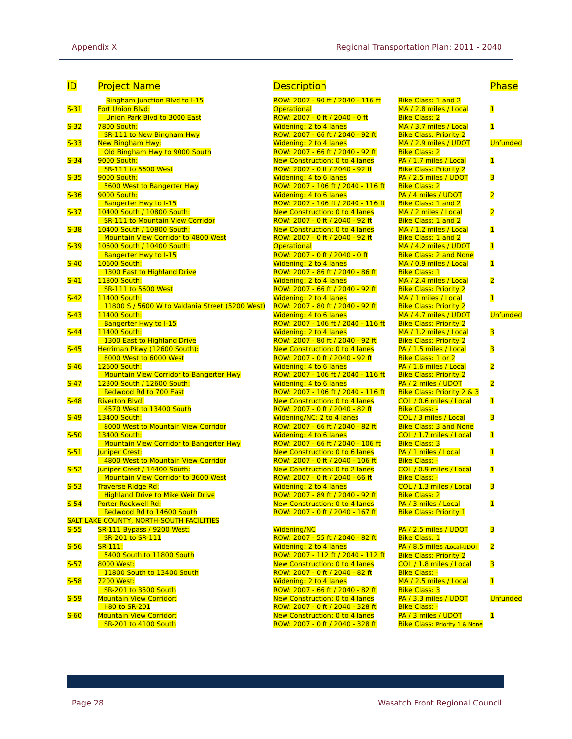Appendix X Regional Transportation Plan: 2011 - 2040
| ID | Project Name | Description | | Phase |
| --- | --- | --- | --- | --- |
| | Bingham Junction Blvd to I-15 | ROW: 2007 - 90 ft / 2040 - 116 ft | Bike Class: 1 and 2 | |
| S-31 | Fort Union Blvd: Union Park Blvd to 3000 East | Operational ROW: 2007 - 0 ft / 2040 - 0 ft | MA / 2.8 miles / Local Bike Class: 2 | 1 |
| S-32 | 7800 South: SR-111 to New Bingham Hwy | Widening: 2 to 4 lanes ROW: 2007 - 66 ft / 2040 - 92 ft | MA / 3.7 miles / Local Bike Class: Priority 2 | 1 |
| S-33 | New Bingham Hwy: Old Bingham Hwy to 9000 South | Widening: 2 to 4 lanes ROW: 2007 - 66 ft / 2040 - 92 ft | MA / 2.9 miles / UDOT Bike Class: 2 | Unfunded |
| S-34 | 9000 South: SR-111 to 5600 West | New Construction: 0 to 4 lanes ROW: 2007 - 0 ft / 2040 - 92 ft | PA / 1.7 miles / Local Bike Class: Priority 2 | 1 |
| S-35 | 9000 South: 5600 West to Bangerter Hwy | Widening: 4 to 6 lanes ROW: 2007 - 106 ft / 2040 - 116 ft | PA / 2.5 miles / UDOT Bike Class: 2 | 3 |
| S-36 | 9000 South: Bangerter Hwy to I-15 | Widening: 4 to 6 lanes ROW: 2007 - 106 ft / 2040 - 116 ft | PA / 4 miles / UDOT Bike Class: 1 and 2 | 2 |
| S-37 | 10400 South / 10800 South: SR-111 to Mountain View Corridor | New Construction: 0 to 4 lanes ROW: 2007 - 0 ft / 2040 - 92 ft | MA / 2 miles / Local Bike Class: 1 and 2 | 2 |
| S-38 | 10400 South / 10800 South: Mountain View Corridor to 4800 West | New Construction: 0 to 4 lanes ROW: 2007 - 0 ft / 2040 - 92 ft | MA / 1.2 miles / Local Bike Class: 1 and 2 | 1 |
| S-39 | 10600 South / 10400 South: Bangerter Hwy to I-15 | Operational ROW: 2007 - 0 ft / 2040 - 0 ft | MA / 4.2 miles / UDOT Bike Class: 2 and None | 1 |
| S-40 | 10600 South: 1300 East to Highland Drive | Widening: 2 to 4 lanes ROW: 2007 - 86 ft / 2040 - 86 ft | MA / 0.9 miles / Local Bike Class: 1 | 1 |
| S-41 | 11800 South: SR-111 to 5600 West | Widening: 2 to 4 lanes ROW: 2007 - 66 ft / 2040 - 92 ft | MA / 2.4 miles / Local Bike Class: Priority 2 | 2 |
| S-42 | 11400 South: 11800 S / 5600 W to Valdania Street (5200 West) | Widening: 2 to 4 lanes ROW: 2007 - 80 ft / 2040 - 92 ft | MA / 1 miles / Local Bike Class: Priority 2 | 1 |
| S-43 | 11400 South: Bangerter Hwy to I-15 | Widening: 4 to 6 lanes ROW: 2007 - 106 ft / 2040 - 116 ft | MA / 4.7 miles / UDOT Bike Class: Priority 2 | Unfunded |
| S-44 | 11400 South: 1300 East to Highland Drive | Widening: 2 to 4 lanes ROW: 2007 - 80 ft / 2040 - 92 ft | MA / 1.2 miles / Local Bike Class: Priority 2 | 3 |
| S-45 | Herriman Pkwy (12600 South): 8000 West to 6000 West | New Construction: 0 to 4 lanes ROW: 2007 - 0 ft / 2040 - 92 ft | PA / 1.5 miles / Local Bike Class: 1 or 2 | 3 |
| S-46 | 12600 South: Mountain View Corridor to Bangerter Hwy | Widening: 4 to 6 lanes ROW: 2007 - 106 ft / 2040 - 116 ft | PA / 1.6 miles / Local Bike Class: Priority 2 | 2 |
| S-47 | 12300 South / 12600 South: Redwood Rd to 700 East | Widening: 4 to 6 lanes ROW: 2007 - 106 ft / 2040 - 116 ft | PA / 2 miles / UDOT Bike Class: Priority 2 & 3 | 2 |
| S-48 | Riverton Blvd: 4570 West to 13400 South | New Construction: 0 to 4 lanes ROW: 2007 - 0 ft / 2040 - 82 ft | COL / 0.6 miles / Local Bike Class: - | 1 |
| S-49 | 13400 South: 8000 West to Mountain View Corridor | Widening/NC: 2 to 4 lanes ROW: 2007 - 66 ft / 2040 - 82 ft | COL / 3 miles / Local Bike Class: 3 and None | 3 |
| S-50 | 13400 South: Mountain View Corridor to Bangerter Hwy | Widening: 4 to 6 lanes ROW: 2007 - 66 ft / 2040 - 106 ft | COL / 1.7 miles / Local Bike Class: 3 | 1 |
| S-51 | Juniper Crest: 4800 West to Mountain View Corridor | New Construction: 0 to 6 lanes ROW: 2007 - 0 ft / 2040 - 106 ft | PA / 1 miles / Local Bike Class: - | 1 |
| S-52 | Juniper Crest / 14400 South: Mountain View Corridor to 3600 West | New Construction: 0 to 2 lanes ROW: 2007 - 0 ft / 2040 - 66 ft | COL / 0.9 miles / Local Bike Class: - | 1 |
| S-53 | Traverse Ridge Rd: Highland Drive to Mike Weir Drive | Widening: 2 to 4 lanes ROW: 2007 - 89 ft / 2040 - 92 ft | COL / 1.3 miles / Local Bike Class: 2 | 3 |
| S-54 | Porter Rockwell Rd: Redwood Rd to 14600 South | New Construction: 0 to 4 lanes ROW: 2007 - 0 ft / 2040 - 167 ft | PA / 3 miles / Local Bike Class: Priority 1 | 1 |
| SALT LAKE COUNTY, NORTH-SOUTH FACILITIES | | | | |
| S-55 | SR-111 Bypass / 9200 West: SR-201 to SR-111 | Widening/NC ROW: 2007 - 55 ft / 2040 - 82 ft | PA / 2.5 miles / UDOT Bike Class: 1 | 3 |
| S-56 | SR-111: 5400 South to 11800 South | Widening: 2 to 4 lanes ROW: 2007 - 112 ft / 2040 - 112 ft | PA / 8.5 miles /Local-UDOT Bike Class: Priority 2 | 2 |
| S-57 | 8000 West: 11800 South to 13400 South | New Construction: 0 to 4 lanes ROW: 2007 - 0 ft / 2040 - 82 ft | COL / 1.8 miles / Local Bike Class: - | 3 |
| S-58 | 7200 West: SR-201 to 3500 South | Widening: 2 to 4 lanes ROW: 2007 - 66 ft / 2040 - 82 ft | MA / 2.5 miles / Local Bike Class: 3 | 1 |
| S-59 | Mountain View Corridor: I-80 to SR-201 | New Construction: 0 to 4 lanes ROW: 2007 - 0 ft / 2040 - 328 ft | PA / 3.3 miles / UDOT Bike Class: - | Unfunded |
| S-60 | Mountain View Corridor: SR-201 to 4100 South | New Construction: 0 to 4 lanes ROW: 2007 - 0 ft / 2040 - 328 ft | PA / 3 miles / UDOT Bike Class: Priority 1 & None | 1 |
Page 28 Wasatch Front Regional Council